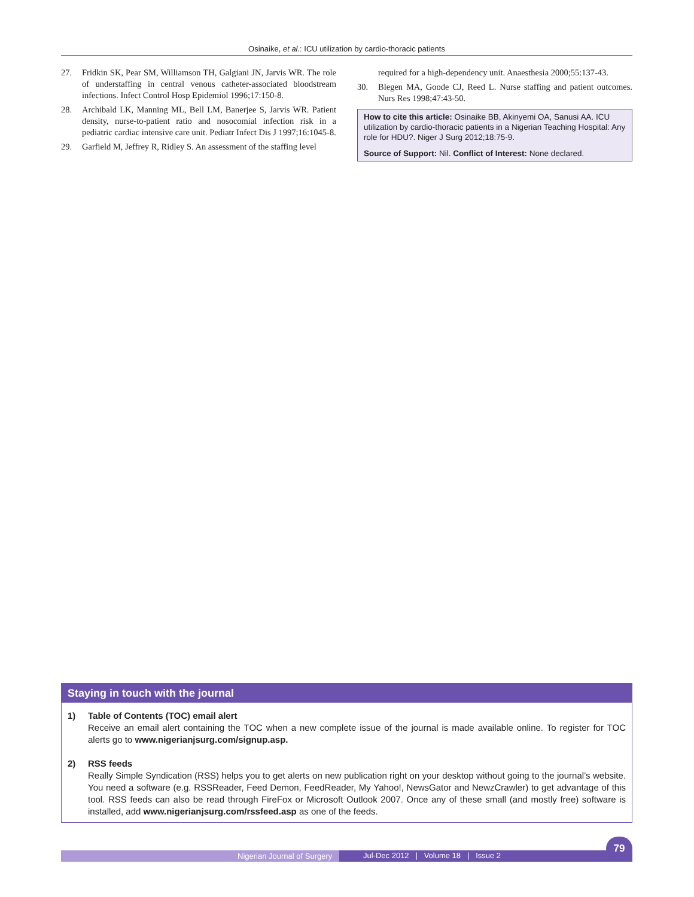Osinaike, et al.: ICU utilization by cardio-thoracic patients
27. Fridkin SK, Pear SM, Williamson TH, Galgiani JN, Jarvis WR. The role of understaffing in central venous catheter-associated bloodstream infections. Infect Control Hosp Epidemiol 1996;17:150-8.
28. Archibald LK, Manning ML, Bell LM, Banerjee S, Jarvis WR. Patient density, nurse-to-patient ratio and nosocomial infection risk in a pediatric cardiac intensive care unit. Pediatr Infect Dis J 1997;16:1045-8.
29. Garfield M, Jeffrey R, Ridley S. An assessment of the staffing level
required for a high-dependency unit. Anaesthesia 2000;55:137-43.
30. Blegen MA, Goode CJ, Reed L. Nurse staffing and patient outcomes. Nurs Res 1998;47:43-50.
How to cite this article: Osinaike BB, Akinyemi OA, Sanusi AA. ICU utilization by cardio-thoracic patients in a Nigerian Teaching Hospital: Any role for HDU?. Niger J Surg 2012;18:75-9.
Source of Support: Nil. Conflict of Interest: None declared.
Staying in touch with the journal
1) Table of Contents (TOC) email alert
Receive an email alert containing the TOC when a new complete issue of the journal is made available online. To register for TOC alerts go to www.nigerianjsurg.com/signup.asp.
2) RSS feeds
Really Simple Syndication (RSS) helps you to get alerts on new publication right on your desktop without going to the journal’s website. You need a software (e.g. RSSReader, Feed Demon, FeedReader, My Yahoo!, NewsGator and NewzCrawler) to get advantage of this tool. RSS feeds can also be read through FireFox or Microsoft Outlook 2007. Once any of these small (and mostly free) software is installed, add www.nigerianjsurg.com/rssfeed.asp as one of the feeds.
Nigerian Journal of Surgery
Jul-Dec 2012 | Volume 18 | Issue 2
79